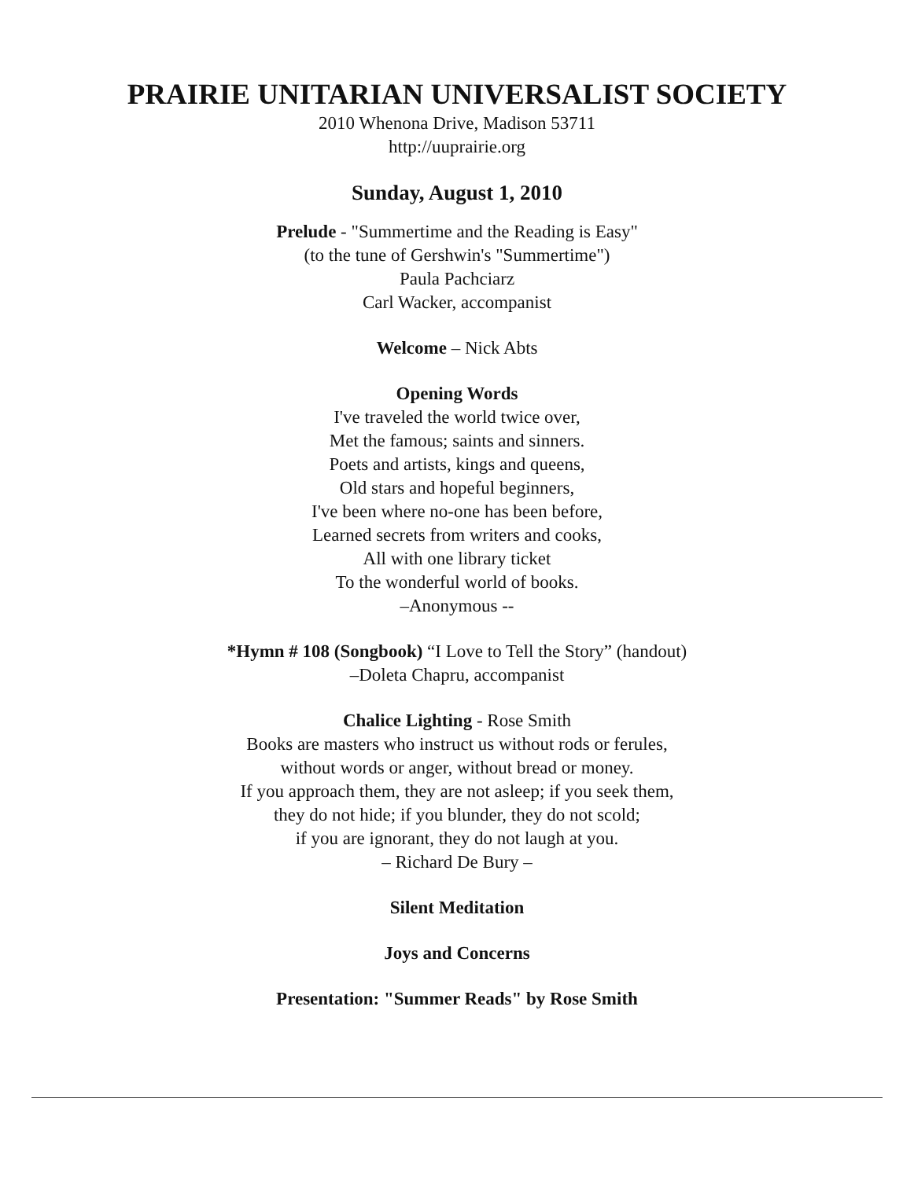PRAIRIE UNITARIAN UNIVERSALIST SOCIETY
2010 Whenona Drive, Madison 53711
http://uuprairie.org
Sunday, August 1, 2010
Prelude - "Summertime and the Reading is Easy"
(to the tune of Gershwin's "Summertime")
Paula Pachciarz
Carl Wacker, accompanist
Welcome – Nick Abts
Opening Words
I've traveled the world twice over,
Met the famous; saints and sinners.
Poets and artists, kings and queens,
Old stars and hopeful beginners,
I've been where no-one has been before,
Learned secrets from writers and cooks,
All with one library ticket
To the wonderful world of books.
–Anonymous --
*Hymn # 108 (Songbook) “I Love to Tell the Story” (handout)
–Doleta Chapru, accompanist
Chalice Lighting - Rose Smith
Books are masters who instruct us without rods or ferules,
without words or anger, without bread or money.
If you approach them, they are not asleep; if you seek them,
they do not hide; if you blunder, they do not scold;
if you are ignorant, they do not laugh at you.
– Richard De Bury –
Silent Meditation
Joys and Concerns
Presentation: "Summer Reads" by Rose Smith